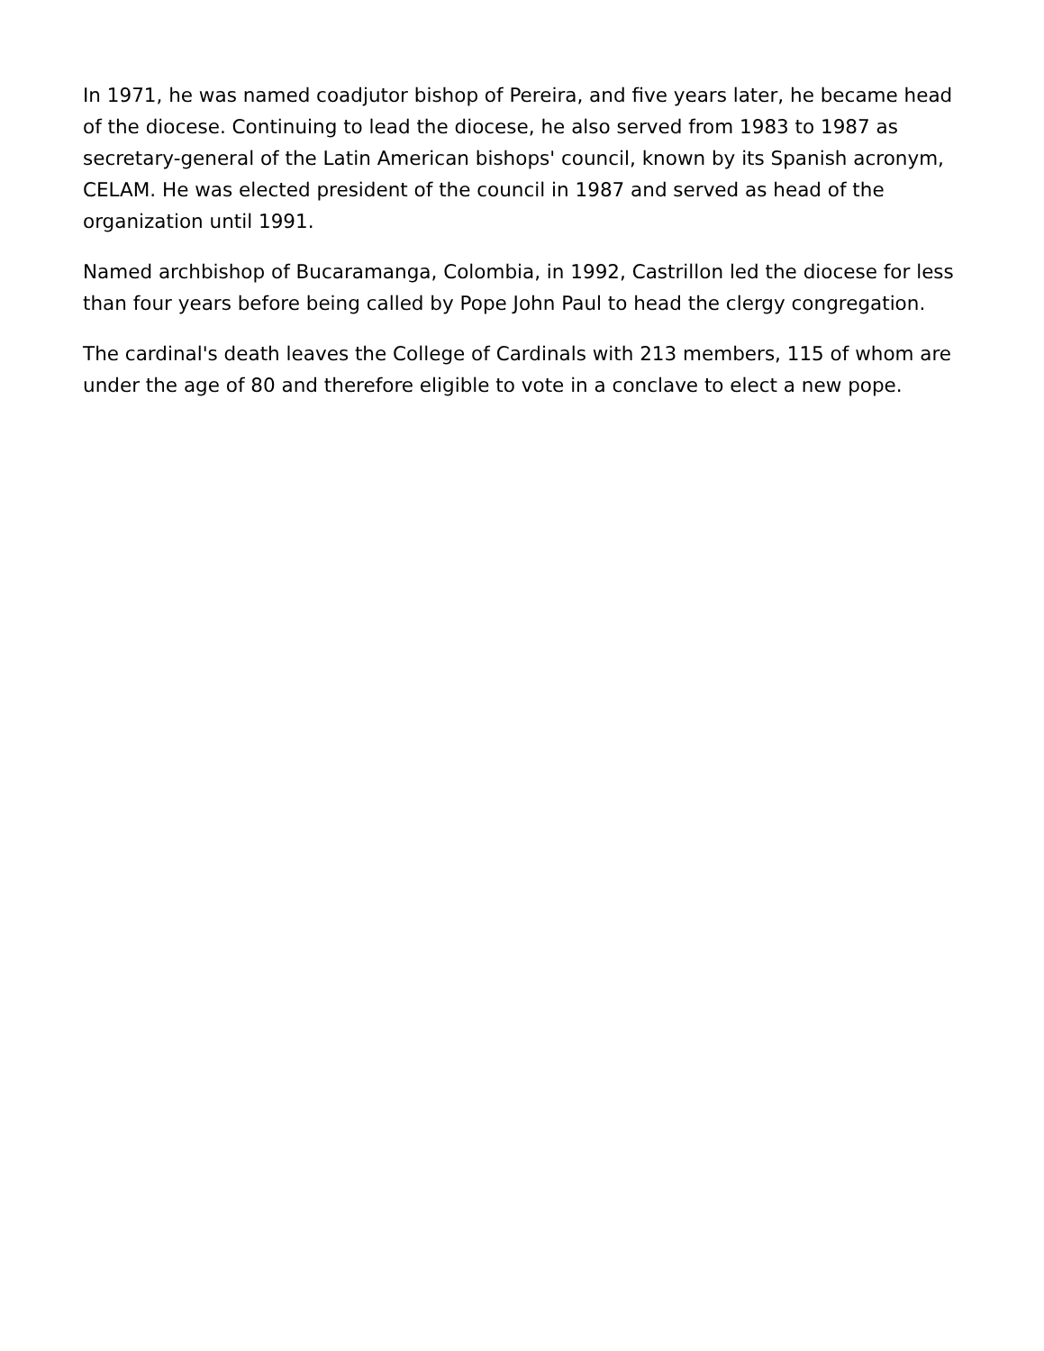In 1971, he was named coadjutor bishop of Pereira, and five years later, he became head of the diocese. Continuing to lead the diocese, he also served from 1983 to 1987 as secretary-general of the Latin American bishops' council, known by its Spanish acronym, CELAM. He was elected president of the council in 1987 and served as head of the organization until 1991.
Named archbishop of Bucaramanga, Colombia, in 1992, Castrillon led the diocese for less than four years before being called by Pope John Paul to head the clergy congregation.
The cardinal's death leaves the College of Cardinals with 213 members, 115 of whom are under the age of 80 and therefore eligible to vote in a conclave to elect a new pope.